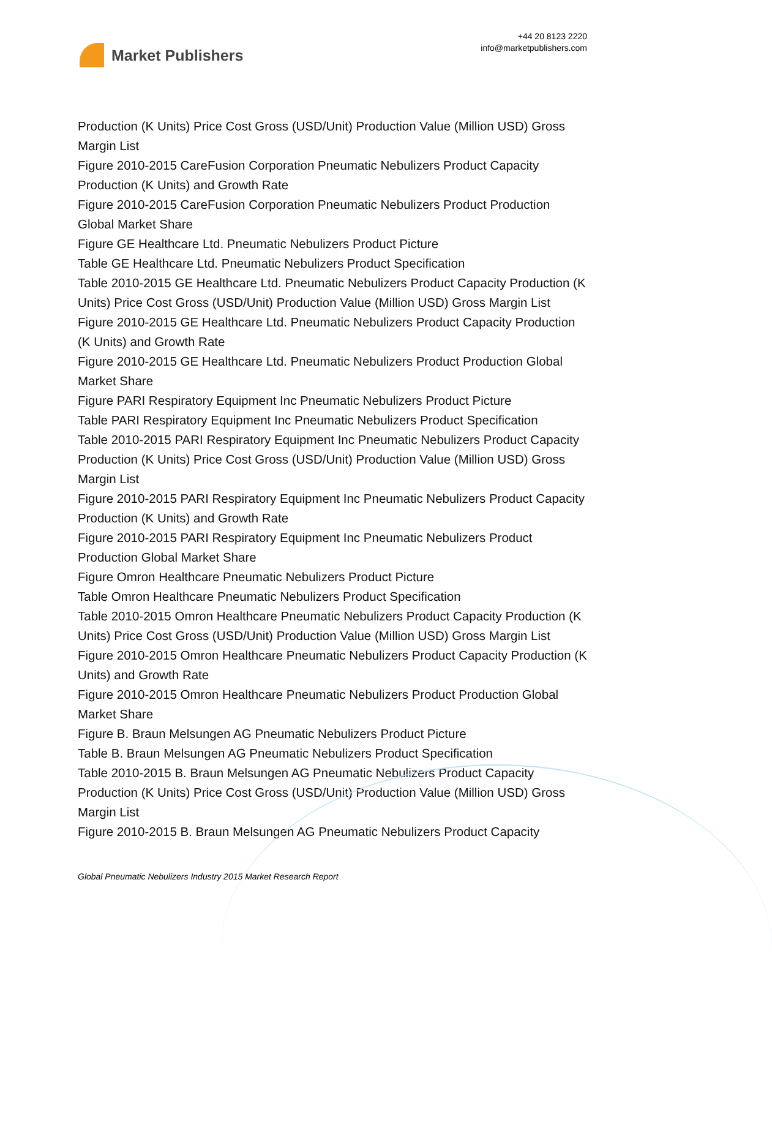Market Publishers
+44 20 8123 2220
info@marketpublishers.com
Production (K Units) Price Cost Gross (USD/Unit) Production Value (Million USD) Gross Margin List
Figure 2010-2015 CareFusion Corporation Pneumatic Nebulizers Product Capacity Production (K Units) and Growth Rate
Figure 2010-2015 CareFusion Corporation Pneumatic Nebulizers Product Production Global Market Share
Figure GE Healthcare Ltd. Pneumatic Nebulizers Product Picture
Table GE Healthcare Ltd. Pneumatic Nebulizers Product Specification
Table 2010-2015 GE Healthcare Ltd. Pneumatic Nebulizers Product Capacity Production (K Units) Price Cost Gross (USD/Unit) Production Value (Million USD) Gross Margin List
Figure 2010-2015 GE Healthcare Ltd. Pneumatic Nebulizers Product Capacity Production (K Units) and Growth Rate
Figure 2010-2015 GE Healthcare Ltd. Pneumatic Nebulizers Product Production Global Market Share
Figure PARI Respiratory Equipment Inc Pneumatic Nebulizers Product Picture
Table PARI Respiratory Equipment Inc Pneumatic Nebulizers Product Specification
Table 2010-2015 PARI Respiratory Equipment Inc Pneumatic Nebulizers Product Capacity Production (K Units) Price Cost Gross (USD/Unit) Production Value (Million USD) Gross Margin List
Figure 2010-2015 PARI Respiratory Equipment Inc Pneumatic Nebulizers Product Capacity Production (K Units) and Growth Rate
Figure 2010-2015 PARI Respiratory Equipment Inc Pneumatic Nebulizers Product Production Global Market Share
Figure Omron Healthcare Pneumatic Nebulizers Product Picture
Table Omron Healthcare Pneumatic Nebulizers Product Specification
Table 2010-2015 Omron Healthcare Pneumatic Nebulizers Product Capacity Production (K Units) Price Cost Gross (USD/Unit) Production Value (Million USD) Gross Margin List
Figure 2010-2015 Omron Healthcare Pneumatic Nebulizers Product Capacity Production (K Units) and Growth Rate
Figure 2010-2015 Omron Healthcare Pneumatic Nebulizers Product Production Global Market Share
Figure B. Braun Melsungen AG Pneumatic Nebulizers Product Picture
Table B. Braun Melsungen AG Pneumatic Nebulizers Product Specification
Table 2010-2015 B. Braun Melsungen AG Pneumatic Nebulizers Product Capacity Production (K Units) Price Cost Gross (USD/Unit) Production Value (Million USD) Gross Margin List
Figure 2010-2015 B. Braun Melsungen AG Pneumatic Nebulizers Product Capacity
Global Pneumatic Nebulizers Industry 2015 Market Research Report